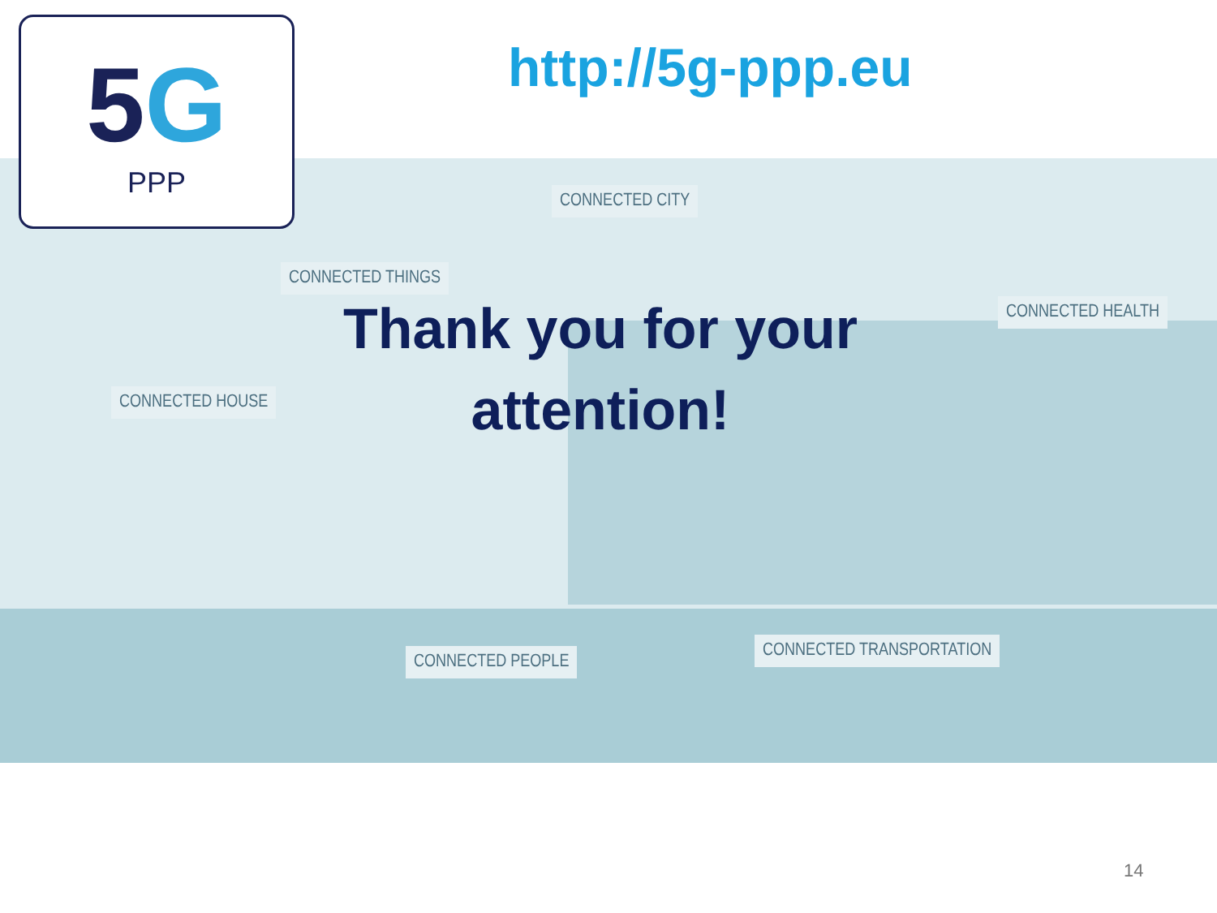5G
PPP
http://5g-ppp.eu
CONNECTED CITY
CONNECTED THINGS
CONNECTED HEALTH
CONNECTED HOUSE
CONNECTED PEOPLE
CONNECTED TRANSPORTATION
Thank you for your attention!
14